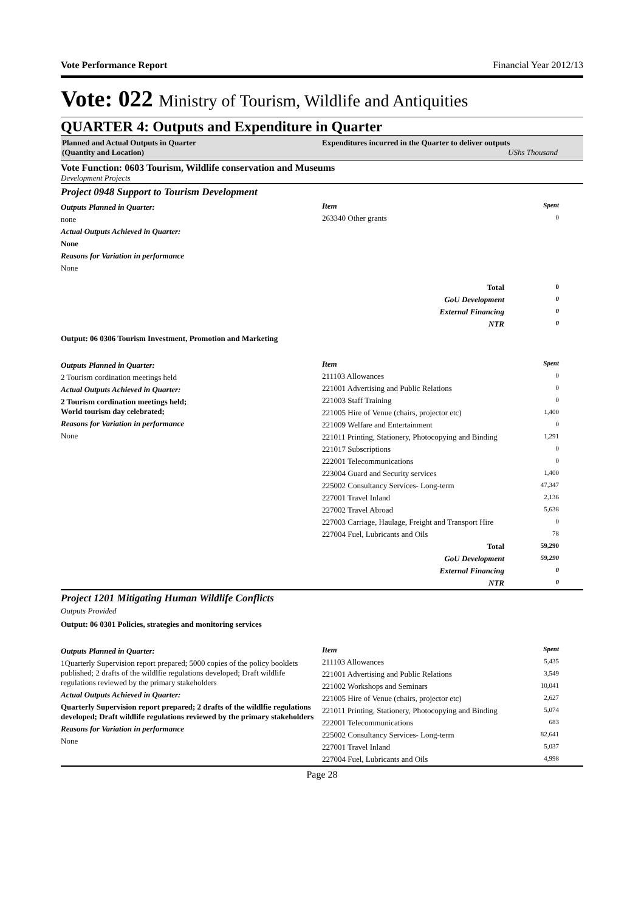Vote Performance Report Financial Year 2012/13
Vote: 022 Ministry of Tourism, Wildlife and Antiquities
QUARTER 4: Outputs and Expenditure in Quarter
Planned and Actual Outputs in Quarter
(Quantity and Location)
Expenditures incurred in the Quarter to deliver outputs
UShs Thousand
Vote Function: 0603 Tourism, Wildlife conservation and Museums
Development Projects
Project 0948 Support to Tourism Development
Outputs Planned in Quarter:
none
Actual Outputs Achieved in Quarter:
None
Reasons for Variation in performance
None
| Item | Spent |
| --- | --- |
| 263340 Other grants | 0 |
| Total | 0 |
| GoU Development | 0 |
| External Financing | 0 |
| NTR | 0 |
Output: 06 0306 Tourism Investment, Promotion and Marketing
Outputs Planned in Quarter:
2 Tourism cordination meetings held
Actual Outputs Achieved in Quarter:
2 Tourism cordination meetings held;
World tourism day celebrated;
Reasons for Variation in performance
None
| Item | Spent |
| --- | --- |
| 211103 Allowances | 0 |
| 221001 Advertising and Public Relations | 0 |
| 221003 Staff Training | 0 |
| 221005 Hire of Venue (chairs, projector etc) | 1,400 |
| 221009 Welfare and Entertainment | 0 |
| 221011 Printing, Stationery, Photocopying and Binding | 1,291 |
| 221017 Subscriptions | 0 |
| 222001 Telecommunications | 0 |
| 223004 Guard and Security services | 1,400 |
| 225002 Consultancy Services- Long-term | 47,347 |
| 227001 Travel Inland | 2,136 |
| 227002 Travel Abroad | 5,638 |
| 227003 Carriage, Haulage, Freight and Transport Hire | 0 |
| 227004 Fuel, Lubricants and Oils | 78 |
| Total | 59,290 |
| GoU Development | 59,290 |
| External Financing | 0 |
| NTR | 0 |
Project 1201 Mitigating Human Wildlife Conflicts
Outputs Provided
Output: 06 0301 Policies, strategies and monitoring services
Outputs Planned in Quarter:
1Quarterly Supervision report prepared; 5000 copies of the policy booklets published; 2 drafts of the wildlfie regulations developed; Draft wildlife regulations reviewed by the primary stakeholders
Actual Outputs Achieved in Quarter:
Quarterly Supervision report prepared; 2 drafts of the wildlfie regulations developed; Draft wildlife regulations reviewed by the primary stakeholders
Reasons for Variation in performance
None
| Item | Spent |
| --- | --- |
| 211103 Allowances | 5,435 |
| 221001 Advertising and Public Relations | 3,549 |
| 221002 Workshops and Seminars | 10,041 |
| 221005 Hire of Venue (chairs, projector etc) | 2,627 |
| 221011 Printing, Stationery, Photocopying and Binding | 5,074 |
| 222001 Telecommunications | 683 |
| 225002 Consultancy Services- Long-term | 82,641 |
| 227001 Travel Inland | 5,037 |
| 227004 Fuel, Lubricants and Oils | 4,998 |
Page 28